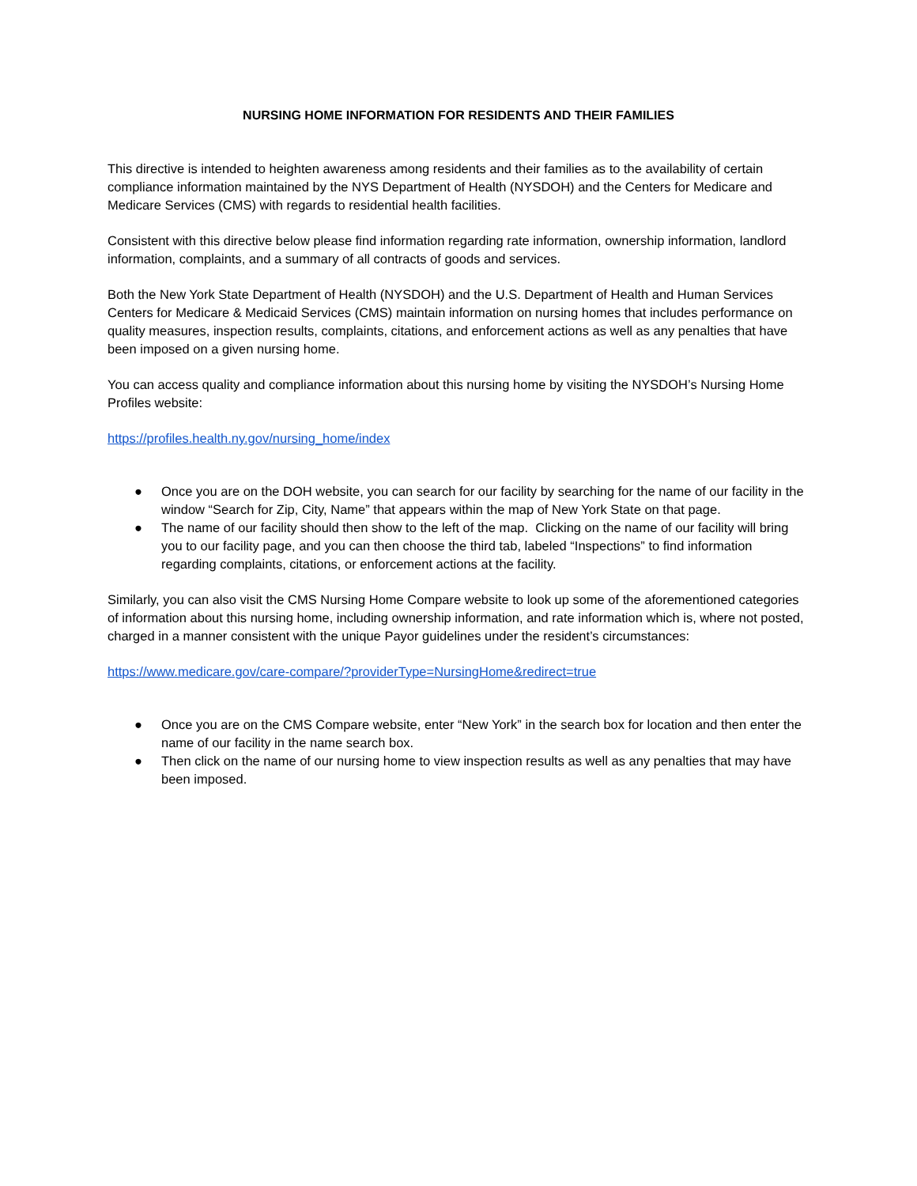NURSING HOME INFORMATION FOR RESIDENTS AND THEIR FAMILIES
This directive is intended to heighten awareness among residents and their families as to the availability of certain compliance information maintained by the NYS Department of Health (NYSDOH) and the Centers for Medicare and Medicare Services (CMS) with regards to residential health facilities.
Consistent with this directive below please find information regarding rate information, ownership information, landlord information, complaints, and a summary of all contracts of goods and services.
Both the New York State Department of Health (NYSDOH) and the U.S. Department of Health and Human Services Centers for Medicare & Medicaid Services (CMS) maintain information on nursing homes that includes performance on quality measures, inspection results, complaints, citations, and enforcement actions as well as any penalties that have been imposed on a given nursing home.
You can access quality and compliance information about this nursing home by visiting the NYSDOH’s Nursing Home Profiles website:
https://profiles.health.ny.gov/nursing_home/index
● Once you are on the DOH website, you can search for our facility by searching for the name of our facility in the window “Search for Zip, City, Name” that appears within the map of New York State on that page.
● The name of our facility should then show to the left of the map. Clicking on the name of our facility will bring you to our facility page, and you can then choose the third tab, labeled “Inspections” to find information regarding complaints, citations, or enforcement actions at the facility.
Similarly, you can also visit the CMS Nursing Home Compare website to look up some of the aforementioned categories of information about this nursing home, including ownership information, and rate information which is, where not posted, charged in a manner consistent with the unique Payor guidelines under the resident’s circumstances:
https://www.medicare.gov/care-compare/?providerType=NursingHome&redirect=true
● Once you are on the CMS Compare website, enter “New York” in the search box for location and then enter the name of our facility in the name search box.
● Then click on the name of our nursing home to view inspection results as well as any penalties that may have been imposed.